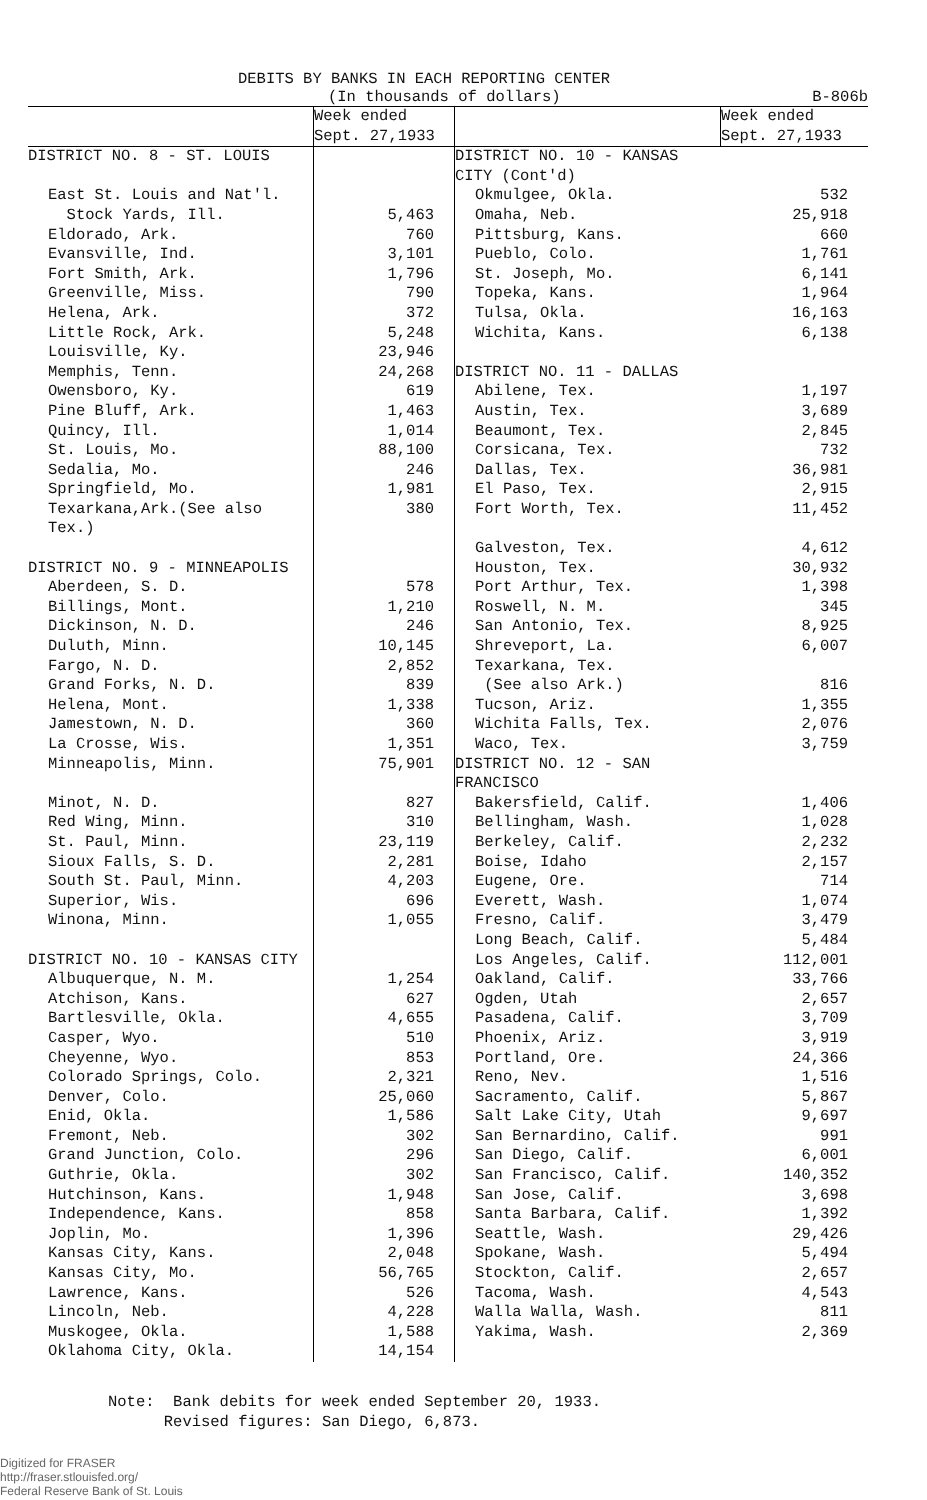DEBITS BY BANKS IN EACH REPORTING CENTER
(In thousands of dollars) B-806b
| | Week ended Sept. 27,1933 | | Week ended Sept. 27,1933 |
| --- | --- | --- | --- |
| DISTRICT NO. 8 - ST. LOUIS | | DISTRICT NO. 10 - KANSAS CITY (Cont'd) | |
| East St. Louis and Nat'l. Stock Yards, Ill. | 5,463 | Okmulgee, Okla. Omaha, Neb. | 532 25,918 |
| Eldorado, Ark. | 760 | Pittsburg, Kans. | 660 |
| Evansville, Ind. | 3,101 | Pueblo, Colo. | 1,761 |
| Fort Smith, Ark. | 1,796 | St. Joseph, Mo. | 6,141 |
| Greenville, Miss. | 790 | Topeka, Kans. | 1,964 |
| Helena, Ark. | 372 | Tulsa, Okla. | 16,163 |
| Little Rock, Ark. | 5,248 | Wichita, Kans. | 6,138 |
| Louisville, Ky. | 23,946 | | |
| Memphis, Tenn. | 24,268 | DISTRICT NO. 11 - DALLAS | |
| Owensboro, Ky. | 619 | Abilene, Tex. | 1,197 |
| Pine Bluff, Ark. | 1,463 | Austin, Tex. | 3,689 |
| Quincy, Ill. | 1,014 | Beaumont, Tex. | 2,845 |
| St. Louis, Mo. | 88,100 | Corsicana, Tex. | 732 |
| Sedalia, Mo. | 246 | Dallas, Tex. | 36,981 |
| Springfield, Mo. | 1,981 | El Paso, Tex. | 2,915 |
| Texarkana,Ark.(See also Tex.) | 380 | Fort Worth, Tex. | 11,452 |
| | | Galveston, Tex. | 4,612 |
| DISTRICT NO. 9 - MINNEAPOLIS | | Houston, Tex. | 30,932 |
| Aberdeen, S. D. | 578 | Port Arthur, Tex. | 1,398 |
| Billings, Mont. | 1,210 | Roswell, N. M. | 345 |
| Dickinson, N. D. | 246 | San Antonio, Tex. | 8,925 |
| Duluth, Minn. | 10,145 | Shreveport, La. | 6,007 |
| Fargo, N. D. | 2,852 | Texarkana, Tex. | |
| Grand Forks, N. D. | 839 | (See also Ark.) | 816 |
| Helena, Mont. | 1,338 | Tucson, Ariz. | 1,355 |
| Jamestown, N. D. | 360 | Wichita Falls, Tex. | 2,076 |
| La Crosse, Wis. | 1,351 | Waco, Tex. | 3,759 |
| Minneapolis, Minn. | 75,901 | DISTRICT NO. 12 - SAN FRANCISCO | |
| Minot, N. D. | 827 | Bakersfield, Calif. | 1,406 |
| Red Wing, Minn. | 310 | Bellingham, Wash. | 1,028 |
| St. Paul, Minn. | 23,119 | Berkeley, Calif. | 2,232 |
| Sioux Falls, S. D. | 2,281 | Boise, Idaho | 2,157 |
| South St. Paul, Minn. | 4,203 | Eugene, Ore. | 714 |
| Superior, Wis. | 696 | Everett, Wash. | 1,074 |
| Winona, Minn. | 1,055 | Fresno, Calif. | 3,479 |
| | | Long Beach, Calif. | 5,484 |
| DISTRICT NO. 10 - KANSAS CITY | | Los Angeles, Calif. | 112,001 |
| Albuquerque, N. M. | 1,254 | Oakland, Calif. | 33,766 |
| Atchison, Kans. | 627 | Ogden, Utah | 2,657 |
| Bartlesville, Okla. | 4,655 | Pasadena, Calif. | 3,709 |
| Casper, Wyo. | 510 | Phoenix, Ariz. | 3,919 |
| Cheyenne, Wyo. | 853 | Portland, Ore. | 24,366 |
| Colorado Springs, Colo. | 2,321 | Reno, Nev. | 1,516 |
| Denver, Colo. | 25,060 | Sacramento, Calif. | 5,867 |
| Enid, Okla. | 1,586 | Salt Lake City, Utah | 9,697 |
| Fremont, Neb. | 302 | San Bernardino, Calif. | 991 |
| Grand Junction, Colo. | 296 | San Diego, Calif. | 6,001 |
| Guthrie, Okla. | 302 | San Francisco, Calif. | 140,352 |
| Hutchinson, Kans. | 1,948 | San Jose, Calif. | 3,698 |
| Independence, Kans. | 858 | Santa Barbara, Calif. | 1,392 |
| Joplin, Mo. | 1,396 | Seattle, Wash. | 29,426 |
| Kansas City, Kans. | 2,048 | Spokane, Wash. | 5,494 |
| Kansas City, Mo. | 56,765 | Stockton, Calif. | 2,657 |
| Lawrence, Kans. | 526 | Tacoma, Wash. | 4,543 |
| Lincoln, Neb. | 4,228 | Walla Walla, Wash. | 811 |
| Muskogee, Okla. | 1,588 | Yakima, Wash. | 2,369 |
| Oklahoma City, Okla. | 14,154 | | |
Note: Bank debits for week ended September 20, 1933.
Revised figures: San Diego, 6,873.
Digitized for FRASER
http://fraser.stlouisfed.org/
Federal Reserve Bank of St. Louis